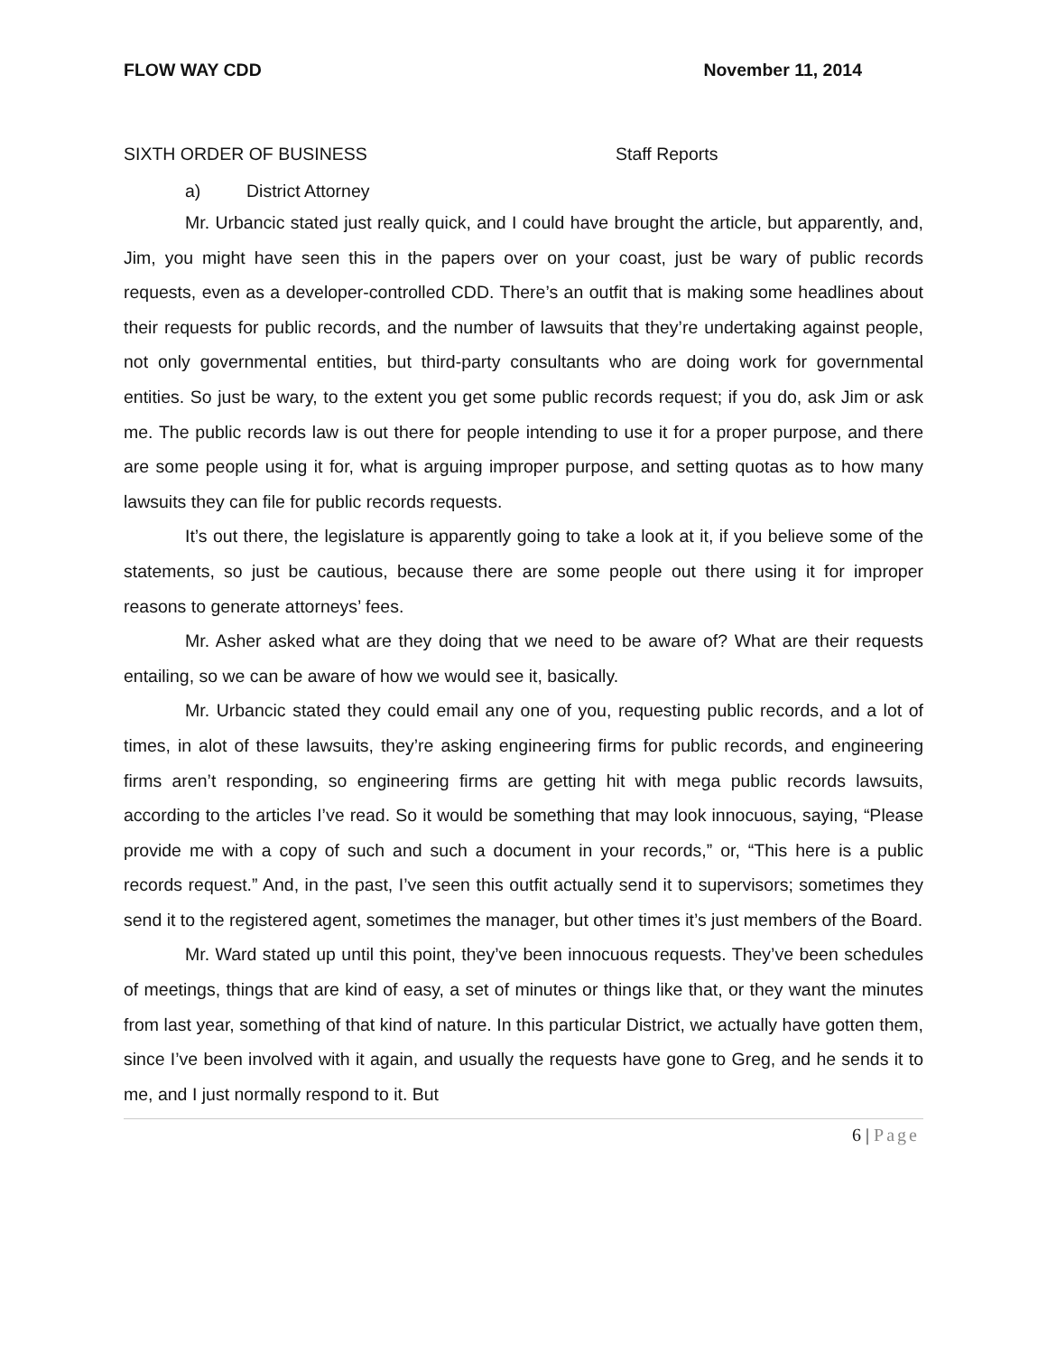FLOW WAY CDD November 11, 2014
SIXTH ORDER OF BUSINESS Staff Reports
a) District Attorney
Mr. Urbancic stated just really quick, and I could have brought the article, but apparently, and, Jim, you might have seen this in the papers over on your coast, just be wary of public records requests, even as a developer-controlled CDD. There’s an outfit that is making some headlines about their requests for public records, and the number of lawsuits that they’re undertaking against people, not only governmental entities, but third-party consultants who are doing work for governmental entities. So just be wary, to the extent you get some public records request; if you do, ask Jim or ask me. The public records law is out there for people intending to use it for a proper purpose, and there are some people using it for, what is arguing improper purpose, and setting quotas as to how many lawsuits they can file for public records requests.
It’s out there, the legislature is apparently going to take a look at it, if you believe some of the statements, so just be cautious, because there are some people out there using it for improper reasons to generate attorneys’ fees.
Mr. Asher asked what are they doing that we need to be aware of? What are their requests entailing, so we can be aware of how we would see it, basically.
Mr. Urbancic stated they could email any one of you, requesting public records, and a lot of times, in alot of these lawsuits, they’re asking engineering firms for public records, and engineering firms aren’t responding, so engineering firms are getting hit with mega public records lawsuits, according to the articles I’ve read. So it would be something that may look innocuous, saying, “Please provide me with a copy of such and such a document in your records,” or, “This here is a public records request.” And, in the past, I’ve seen this outfit actually send it to supervisors; sometimes they send it to the registered agent, sometimes the manager, but other times it’s just members of the Board.
Mr. Ward stated up until this point, they’ve been innocuous requests. They’ve been schedules of meetings, things that are kind of easy, a set of minutes or things like that, or they want the minutes from last year, something of that kind of nature. In this particular District, we actually have gotten them, since I’ve been involved with it again, and usually the requests have gone to Greg, and he sends it to me, and I just normally respond to it. But
6 | Page